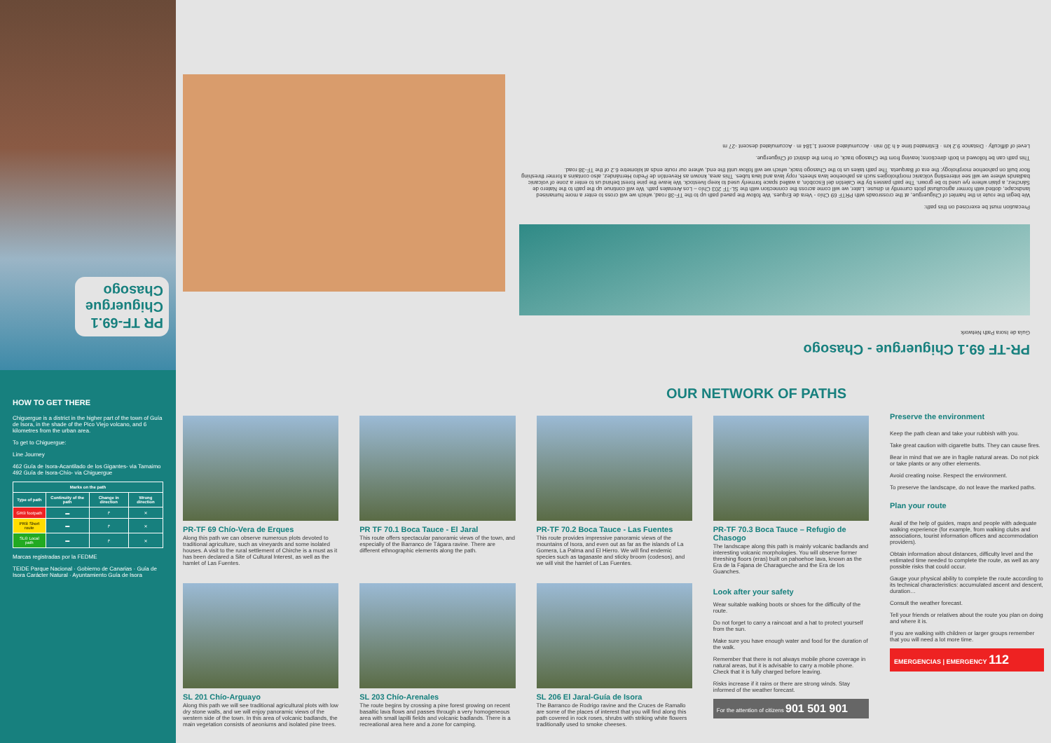PR TF-69.1 Chiguergue Chasogo
HOW TO GET THERE
Chiguergue is a district in the higher part of the town of Guía de Isora, in the shade of the Pico Viejo volcano, and 6 kilometres from the urban area.
To get to Chiguergue:
Line Journey
462 Guía de Isora-Acantilado de los Gigantes- via Tamaimo
492 Guía de Isora-Chío- via Chiguergue
| Marks on the path | | | |
| --- | --- | --- | --- |
| Type of path | Continuity of the path | Change in direction | Wrong direction |
| GR® footpath | ▬ | ↱ | ✕ |
| PR® Short route | ▬ | ↱ | ✕ |
| SL® Local path | ▬ | ↱ | ✕ |
Marcas registradas por la FEDME
TEIDE Parque Nacional · Gobierno de Canarias · Guía de Isora Carácter Natural · Ayuntamiento Guía de Isora
PR-TF 69.1 Chiguergue - Chasogo
Guía de Isora Path Network
Precaution must be exercised on this path:
We begin the route in the hamlet of Chiguergue, at the crossroads with PRTF 69 Chío - Vera de Erques. We follow the paved path up to the TF-38 road, which we will cross to enter a more humanised landscape, dotted with former agricultural plots currently in disuse. Later, we will come across the connection with the SL-TF 203 Chío – Los Arenales path. We will continue up the path to the Natero de Sánchez, a plain where rye used to be grown. The path passes by the Caletón del Escobón, a walled space formerly used to keep livestock. We leave the pine forest behind us to enter a zone of volcanic badlands where we will see interesting volcanic morphologies such as pahoehoe lava sheets, ropy lava and lava tubes. This area, known as Reventón de Pedro Hernández, also contains a former threshing floor built on pahoehoe morphology: the era of Barqueta. The path takes us to the Chasogo track, which we will follow until the end, where our route ends at kilometre 6.2 of the TF-38 road.
This path can be followed in both directions; leaving from the Chasogo track, or from the district of Chiguergue.
Level of difficulty · Distance 9.2 km · Estimated time 4 h 30 min · Accumulated ascent 1,184 m · Accumulated descent -27 m
OUR NETWORK OF PATHS
PR-TF 69 Chío-Vera de Erques
Along this path we can observe numerous plots devoted to traditional agriculture, such as vineyards and some isolated houses. A visit to the rural settlement of Chirche is a must as it has been declared a Site of Cultural Interest, as well as the hamlet of Las Fuentes.
PR TF 70.1 Boca Tauce - El Jaral
This route offers spectacular panoramic views of the town, and especially of the Barranco de Tágara ravine. There are different ethnographic elements along the path.
PR-TF 70.2 Boca Tauce - Las Fuentes
This route provides impressive panoramic views of the mountains of Isora, and even out as far as the islands of La Gomera, La Palma and El Hierro. We will find endemic species such as tagasaste and sticky broom (codesos), and we will visit the hamlet of Las Fuentes.
PR-TF 70.3 Boca Tauce – Refugio de Chasogo
The landscape along this path is mainly volcanic badlands and interesting volcanic morphologies. You will observe former threshing floors (eras) built on pahoehoe lava, known as the Era de la Fajana de Charagueche and the Era de los Guanches.
SL 201 Chío-Arguayo
Along this path we will see traditional agricultural plots with low dry stone walls, and we will enjoy panoramic views of the western side of the town. In this area of volcanic badlands, the main vegetation consists of aeoniums and isolated pine trees.
SL 203 Chío-Arenales
The route begins by crossing a pine forest growing on recent basaltic lava flows and passes through a very homogeneous area with small lapilli fields and volcanic badlands. There is a recreational area here and a zone for camping.
SL 206 El Jaral-Guía de Isora
The Barranco de Rodrigo ravine and the Cruces de Ramallo are some of the places of interest that you will find along this path covered in rock roses, shrubs with striking white flowers traditionally used to smoke cheeses.
Look after your safety
Wear suitable walking boots or shoes for the difficulty of the route.
Do not forget to carry a raincoat and a hat to protect yourself from the sun.
Make sure you have enough water and food for the duration of the walk.
Remember that there is not always mobile phone coverage in natural areas, but it is advisable to carry a mobile phone. Check that it is fully charged before leaving.
Risks increase if it rains or there are strong winds. Stay informed of the weather forecast.
For the attention of citizens 901 501 901
Preserve the environment
Keep the path clean and take your rubbish with you.
Take great caution with cigarette butts. They can cause fires.
Bear in mind that we are in fragile natural areas. Do not pick or take plants or any other elements.
Avoid creating noise. Respect the environment.
To preserve the landscape, do not leave the marked paths.
Plan your route
Avail of the help of guides, maps and people with adequate walking experience (for example, from walking clubs and associations, tourist information offices and accommodation providers).
Obtain information about distances, difficulty level and the estimated time needed to complete the route, as well as any possible risks that could occur.
Gauge your physical ability to complete the route according to its technical characteristics: accumulated ascent and descent, duration…
Consult the weather forecast.
Tell your friends or relatives about the route you plan on doing and where it is.
If you are walking with children or larger groups remember that you will need a lot more time.
EMERGENCIAS | EMERGENCY 112